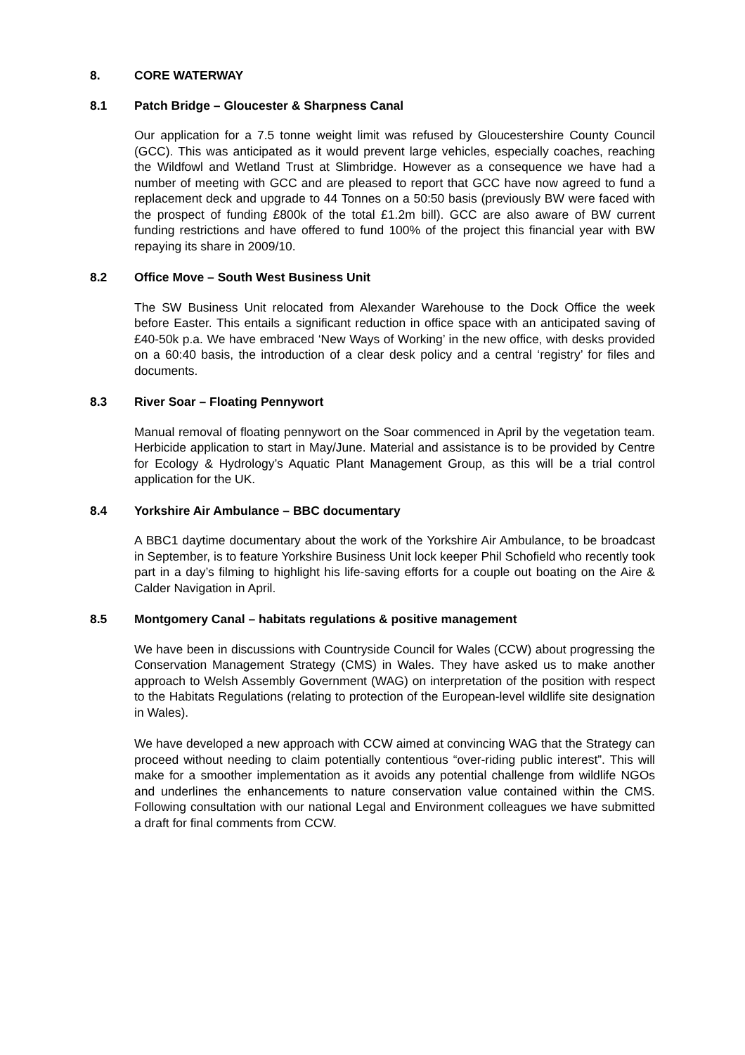8. CORE WATERWAY
8.1 Patch Bridge – Gloucester & Sharpness Canal
Our application for a 7.5 tonne weight limit was refused by Gloucestershire County Council (GCC). This was anticipated as it would prevent large vehicles, especially coaches, reaching the Wildfowl and Wetland Trust at Slimbridge. However as a consequence we have had a number of meeting with GCC and are pleased to report that GCC have now agreed to fund a replacement deck and upgrade to 44 Tonnes on a 50:50 basis (previously BW were faced with the prospect of funding £800k of the total £1.2m bill). GCC are also aware of BW current funding restrictions and have offered to fund 100% of the project this financial year with BW repaying its share in 2009/10.
8.2 Office Move – South West Business Unit
The SW Business Unit relocated from Alexander Warehouse to the Dock Office the week before Easter. This entails a significant reduction in office space with an anticipated saving of £40-50k p.a. We have embraced ‘New Ways of Working’ in the new office, with desks provided on a 60:40 basis, the introduction of a clear desk policy and a central ‘registry’ for files and documents.
8.3 River Soar – Floating Pennywort
Manual removal of floating pennywort on the Soar commenced in April by the vegetation team. Herbicide application to start in May/June. Material and assistance is to be provided by Centre for Ecology & Hydrology’s Aquatic Plant Management Group, as this will be a trial control application for the UK.
8.4 Yorkshire Air Ambulance – BBC documentary
A BBC1 daytime documentary about the work of the Yorkshire Air Ambulance, to be broadcast in September, is to feature Yorkshire Business Unit lock keeper Phil Schofield who recently took part in a day’s filming to highlight his life-saving efforts for a couple out boating on the Aire & Calder Navigation in April.
8.5 Montgomery Canal – habitats regulations & positive management
We have been in discussions with Countryside Council for Wales (CCW) about progressing the Conservation Management Strategy (CMS) in Wales. They have asked us to make another approach to Welsh Assembly Government (WAG) on interpretation of the position with respect to the Habitats Regulations (relating to protection of the European-level wildlife site designation in Wales).
We have developed a new approach with CCW aimed at convincing WAG that the Strategy can proceed without needing to claim potentially contentious “over-riding public interest”. This will make for a smoother implementation as it avoids any potential challenge from wildlife NGOs and underlines the enhancements to nature conservation value contained within the CMS. Following consultation with our national Legal and Environment colleagues we have submitted a draft for final comments from CCW.